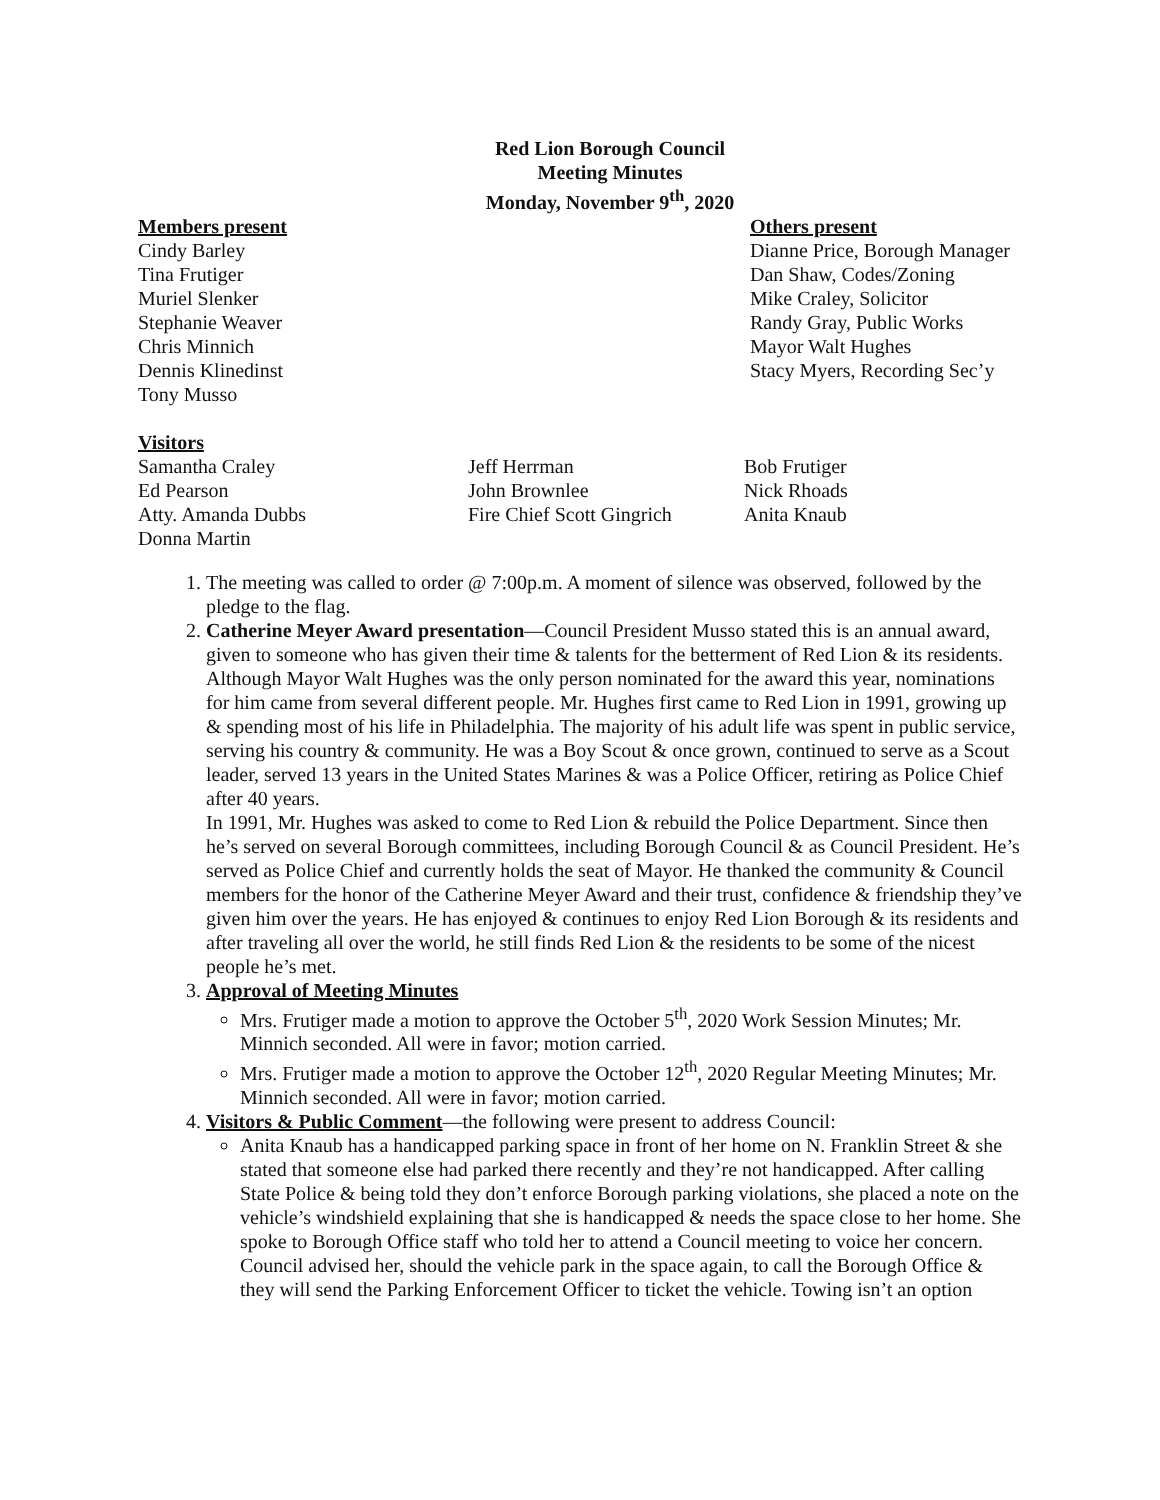Red Lion Borough Council
Meeting Minutes
Monday, November 9<sup>th</sup>, 2020
Members present
Cindy Barley
Tina Frutiger
Muriel Slenker
Stephanie Weaver
Chris Minnich
Dennis Klinedinst
Tony Musso
Others present
Dianne Price, Borough Manager
Dan Shaw, Codes/Zoning
Mike Craley, Solicitor
Randy Gray, Public Works
Mayor Walt Hughes
Stacy Myers, Recording Sec’y
Visitors
Samantha Craley
Ed Pearson
Atty. Amanda Dubbs
Donna Martin
Jeff Herrman
John Brownlee
Fire Chief Scott Gingrich
Bob Frutiger
Nick Rhoads
Anita Knaub
1. The meeting was called to order @ 7:00p.m. A moment of silence was observed, followed by the pledge to the flag.
2. Catherine Meyer Award presentation—Council President Musso stated this is an annual award, given to someone who has given their time & talents for the betterment of Red Lion & its residents. Although Mayor Walt Hughes was the only person nominated for the award this year, nominations for him came from several different people. Mr. Hughes first came to Red Lion in 1991, growing up & spending most of his life in Philadelphia. The majority of his adult life was spent in public service, serving his country & community. He was a Boy Scout & once grown, continued to serve as a Scout leader, served 13 years in the United States Marines & was a Police Officer, retiring as Police Chief after 40 years.
In 1991, Mr. Hughes was asked to come to Red Lion & rebuild the Police Department. Since then he’s served on several Borough committees, including Borough Council & as Council President. He’s served as Police Chief and currently holds the seat of Mayor. He thanked the community & Council members for the honor of the Catherine Meyer Award and their trust, confidence & friendship they’ve given him over the years. He has enjoyed & continues to enjoy Red Lion Borough & its residents and after traveling all over the world, he still finds Red Lion & the residents to be some of the nicest people he’s met.
3. Approval of Meeting Minutes
Mrs. Frutiger made a motion to approve the October 5<sup>th</sup>, 2020 Work Session Minutes; Mr. Minnich seconded. All were in favor; motion carried.
Mrs. Frutiger made a motion to approve the October 12<sup>th</sup>, 2020 Regular Meeting Minutes; Mr. Minnich seconded. All were in favor; motion carried.
4. Visitors & Public Comment—the following were present to address Council:
Anita Knaub has a handicapped parking space in front of her home on N. Franklin Street & she stated that someone else had parked there recently and they’re not handicapped. After calling State Police & being told they don’t enforce Borough parking violations, she placed a note on the vehicle’s windshield explaining that she is handicapped & needs the space close to her home. She spoke to Borough Office staff who told her to attend a Council meeting to voice her concern.
Council advised her, should the vehicle park in the space again, to call the Borough Office & they will send the Parking Enforcement Officer to ticket the vehicle. Towing isn’t an option